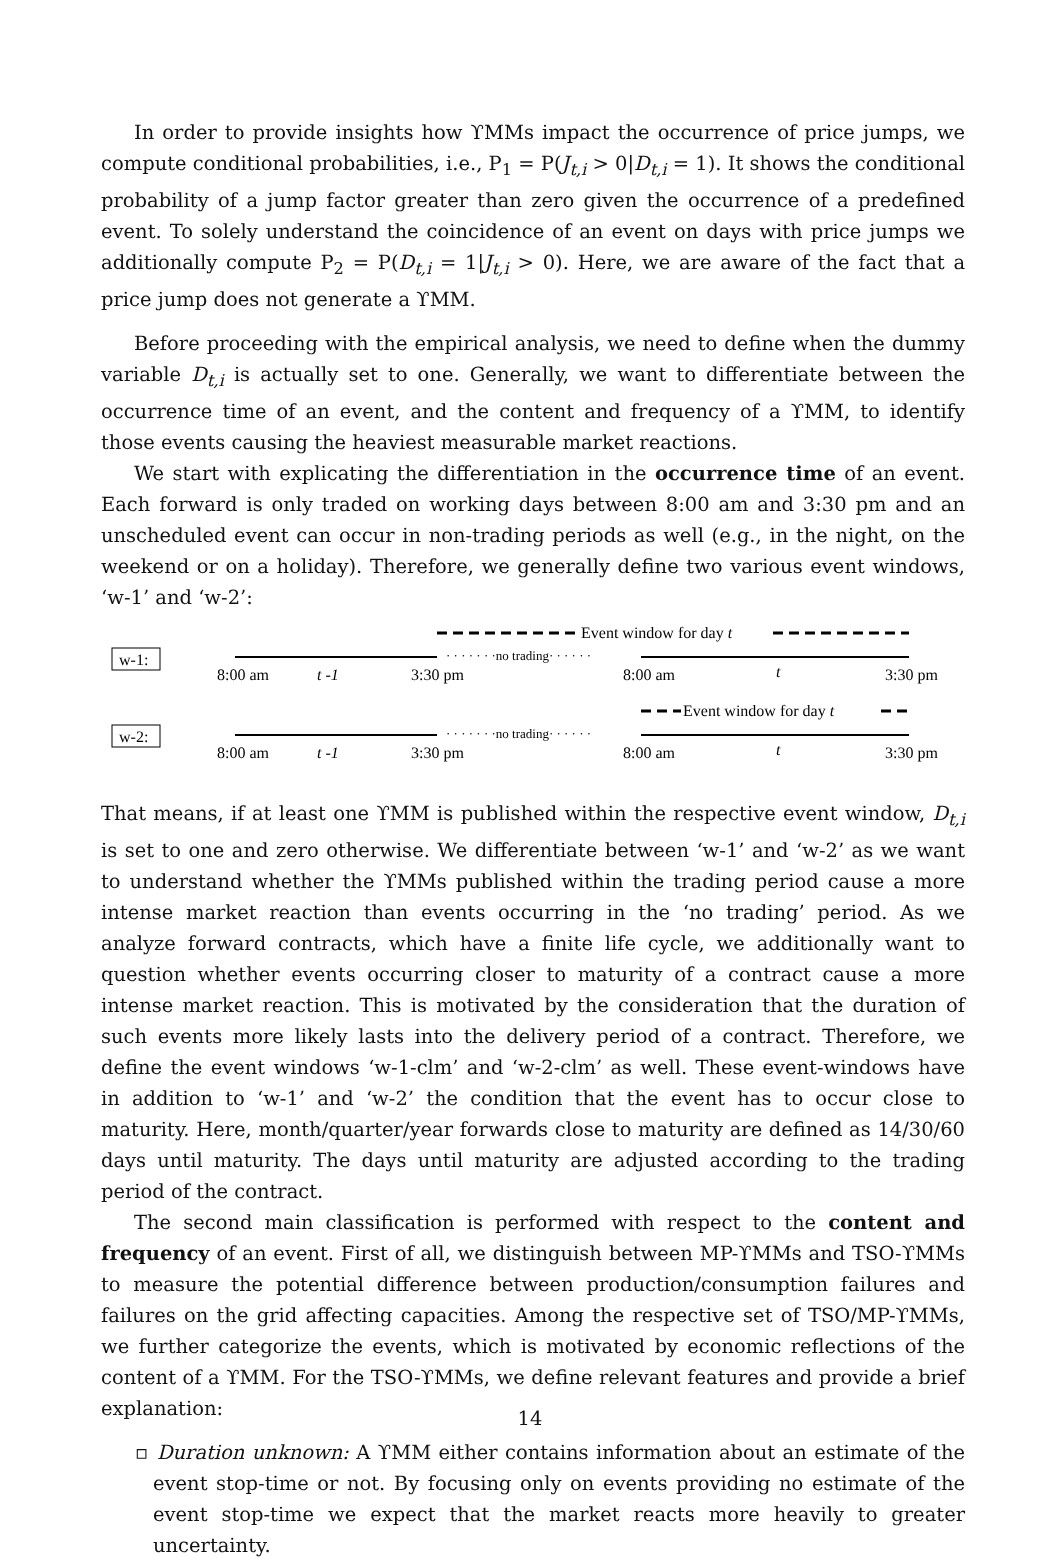In order to provide insights how ϒMMs impact the occurrence of price jumps, we compute conditional probabilities, i.e., P<sub>1</sub> = P(J<sub>t,i</sub> > 0|D<sub>t,i</sub> = 1). It shows the conditional probability of a jump factor greater than zero given the occurrence of a predefined event. To solely understand the coincidence of an event on days with price jumps we additionally compute P<sub>2</sub> = P(D<sub>t,i</sub> = 1|J<sub>t,i</sub> > 0). Here, we are aware of the fact that a price jump does not generate a ϒMM.
Before proceeding with the empirical analysis, we need to define when the dummy variable D<sub>t,i</sub> is actually set to one. Generally, we want to differentiate between the occurrence time of an event, and the content and frequency of a ϒMM, to identify those events causing the heaviest measurable market reactions.
We start with explicating the differentiation in the occurrence time of an event. Each forward is only traded on working days between 8:00 am and 3:30 pm and an unscheduled event can occur in non-trading periods as well (e.g., in the night, on the weekend or on a holiday). Therefore, we generally define two various event windows, ‘w-1’ and ‘w-2’:
w-1:
Event window for day t
· · · · · · ·no trading· · · · · ·
8:00 am
t -1
3:30 pm
8:00 am
t
3:30 pm
w-2:
Event window for day t
· · · · · · ·no trading· · · · · ·
8:00 am
t -1
3:30 pm
8:00 am
t
3:30 pm
That means, if at least one ϒMM is published within the respective event window, D<sub>t,i</sub> is set to one and zero otherwise. We differentiate between ‘w-1’ and ‘w-2’ as we want to understand whether the ϒMMs published within the trading period cause a more intense market reaction than events occurring in the ‘no trading’ period. As we analyze forward contracts, which have a finite life cycle, we additionally want to question whether events occurring closer to maturity of a contract cause a more intense market reaction. This is motivated by the consideration that the duration of such events more likely lasts into the delivery period of a contract. Therefore, we define the event windows ‘w-1-clm’ and ‘w-2-clm’ as well. These event-windows have in addition to ‘w-1’ and ‘w-2’ the condition that the event has to occur close to maturity. Here, month/quarter/year forwards close to maturity are defined as 14/30/60 days until maturity. The days until maturity are adjusted according to the trading period of the contract.
The second main classification is performed with respect to the content and frequency of an event. First of all, we distinguish between MP-ϒMMs and TSO-ϒMMs to measure the potential difference between production/consumption failures and failures on the grid affecting capacities. Among the respective set of TSO/MP-ϒMMs, we further categorize the events, which is motivated by economic reflections of the content of a ϒMM. For the TSO-ϒMMs, we define relevant features and provide a brief explanation:
▫ Duration unknown: A ϒMM either contains information about an estimate of the event stop-time or not. By focusing only on events providing no estimate of the event stop-time we expect that the market reacts more heavily to greater uncertainty.
14